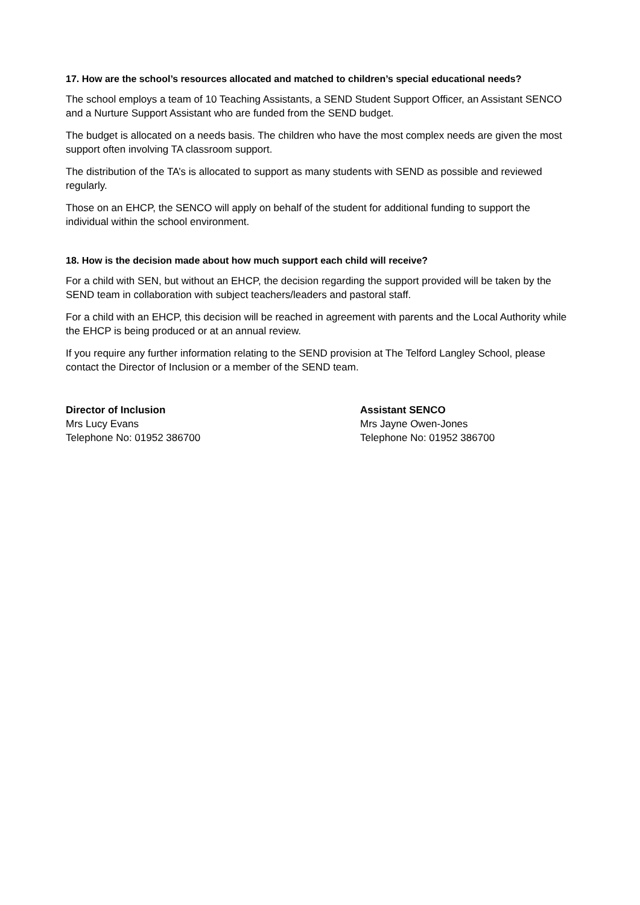17. How are the school’s resources allocated and matched to children’s special educational needs?
The school employs a team of 10 Teaching Assistants, a SEND Student Support Officer, an Assistant SENCO and a Nurture Support Assistant who are funded from the SEND budget.
The budget is allocated on a needs basis. The children who have the most complex needs are given the most support often involving TA classroom support.
The distribution of the TA’s is allocated to support as many students with SEND as possible and reviewed regularly.
Those on an EHCP, the SENCO will apply on behalf of the student for additional funding to support the individual within the school environment.
18. How is the decision made about how much support each child will receive?
For a child with SEN, but without an EHCP, the decision regarding the support provided will be taken by the SEND team in collaboration with subject teachers/leaders and pastoral staff.
For a child with an EHCP, this decision will be reached in agreement with parents and the Local Authority while the EHCP is being produced or at an annual review.
If you require any further information relating to the SEND provision at The Telford Langley School, please contact the Director of Inclusion or a member of the SEND team.
Director of Inclusion
Mrs Lucy Evans
Telephone No: 01952 386700
Assistant SENCO
Mrs Jayne Owen-Jones
Telephone No: 01952 386700